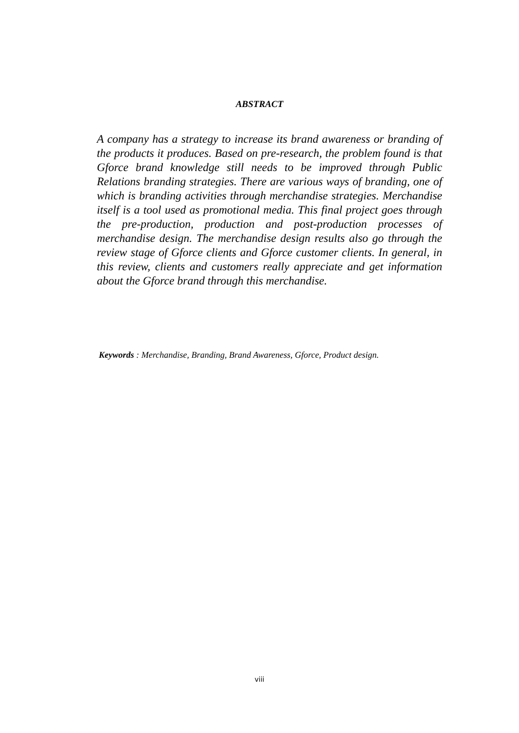ABSTRACT
A company has a strategy to increase its brand awareness or branding of the products it produces. Based on pre-research, the problem found is that Gforce brand knowledge still needs to be improved through Public Relations branding strategies. There are various ways of branding, one of which is branding activities through merchandise strategies. Merchandise itself is a tool used as promotional media. This final project goes through the pre-production, production and post-production processes of merchandise design. The merchandise design results also go through the review stage of Gforce clients and Gforce customer clients. In general, in this review, clients and customers really appreciate and get information about the Gforce brand through this merchandise.
Keywords : Merchandise, Branding, Brand Awareness, Gforce, Product design.
viii